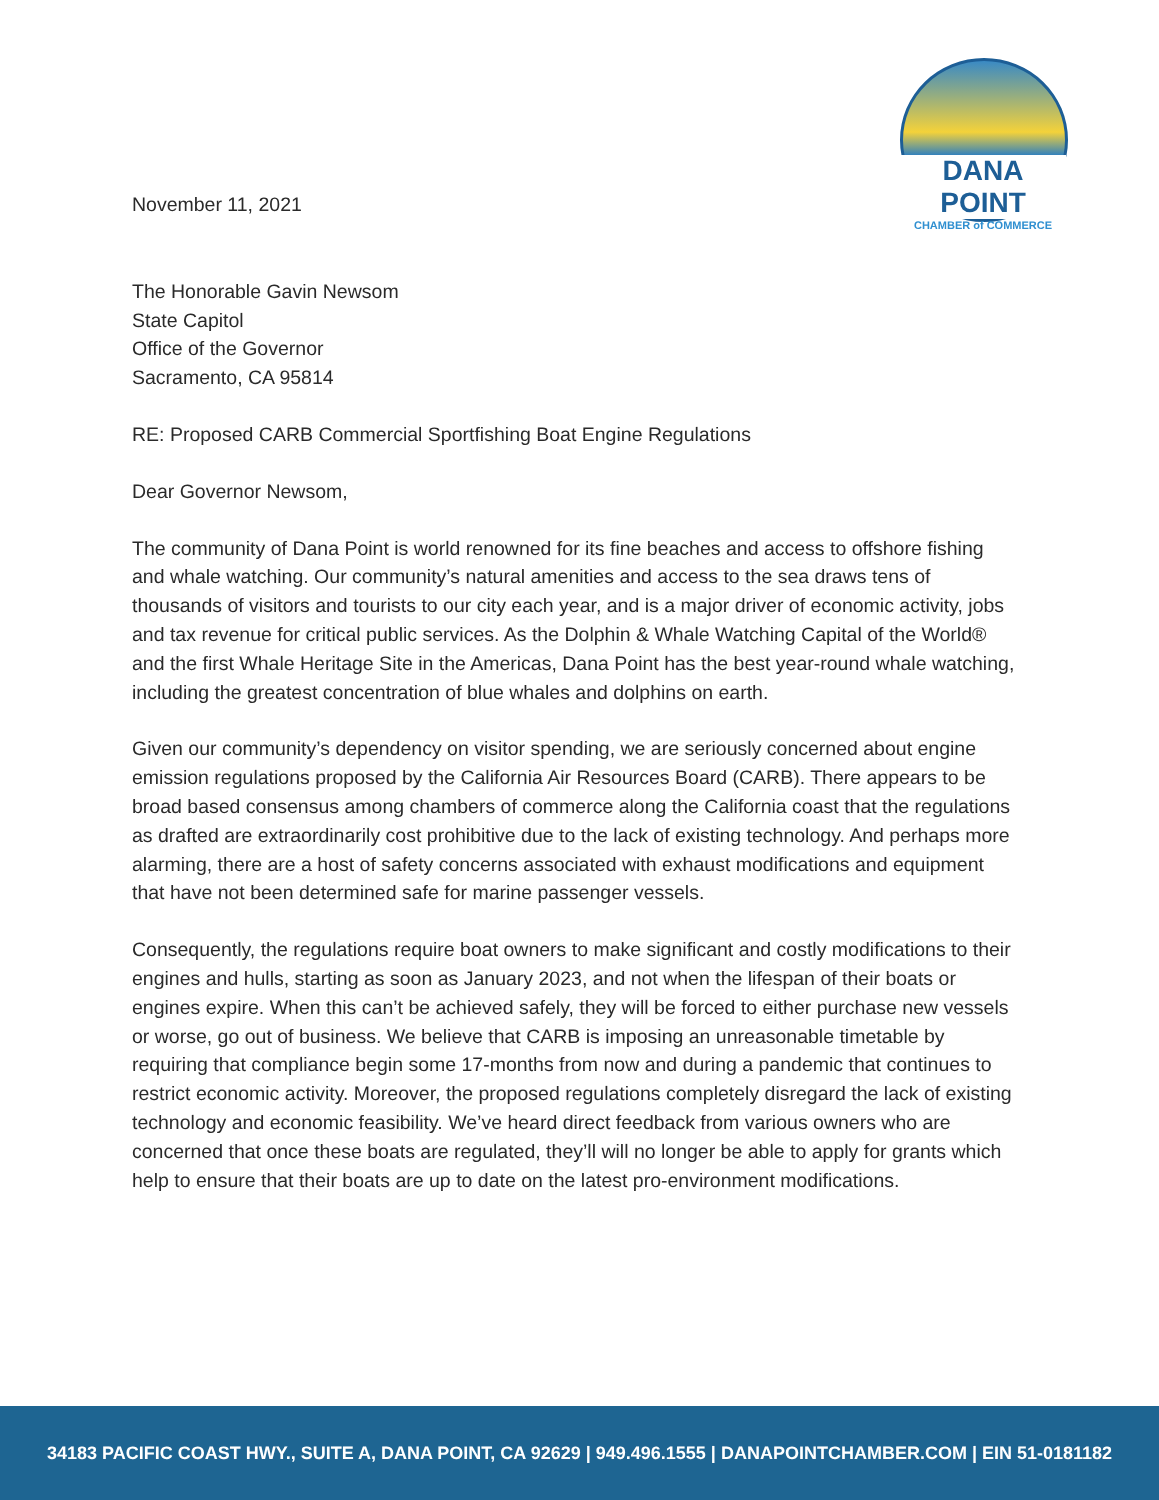DANA POINT
CHAMBER of COMMERCE
November 11, 2021
The Honorable Gavin Newsom
State Capitol
Office of the Governor
Sacramento, CA 95814
RE: Proposed CARB Commercial Sportfishing Boat Engine Regulations
Dear Governor Newsom,
The community of Dana Point is world renowned for its fine beaches and access to offshore fishing and whale watching. Our community’s natural amenities and access to the sea draws tens of thousands of visitors and tourists to our city each year, and is a major driver of economic activity, jobs and tax revenue for critical public services. As the Dolphin & Whale Watching Capital of the World® and the first Whale Heritage Site in the Americas, Dana Point has the best year-round whale watching, including the greatest concentration of blue whales and dolphins on earth.
Given our community’s dependency on visitor spending, we are seriously concerned about engine emission regulations proposed by the California Air Resources Board (CARB). There appears to be broad based consensus among chambers of commerce along the California coast that the regulations as drafted are extraordinarily cost prohibitive due to the lack of existing technology. And perhaps more alarming, there are a host of safety concerns associated with exhaust modifications and equipment that have not been determined safe for marine passenger vessels.
Consequently, the regulations require boat owners to make significant and costly modifications to their engines and hulls, starting as soon as January 2023, and not when the lifespan of their boats or engines expire. When this can’t be achieved safely, they will be forced to either purchase new vessels or worse, go out of business. We believe that CARB is imposing an unreasonable timetable by requiring that compliance begin some 17-months from now and during a pandemic that continues to restrict economic activity. Moreover, the proposed regulations completely disregard the lack of existing technology and economic feasibility. We’ve heard direct feedback from various owners who are concerned that once these boats are regulated, they’ll will no longer be able to apply for grants which help to ensure that their boats are up to date on the latest pro-environment modifications.
34183 PACIFIC COAST HWY., SUITE A, DANA POINT, CA 92629 | 949.496.1555 | DANAPOINTCHAMBER.COM | EIN 51-0181182